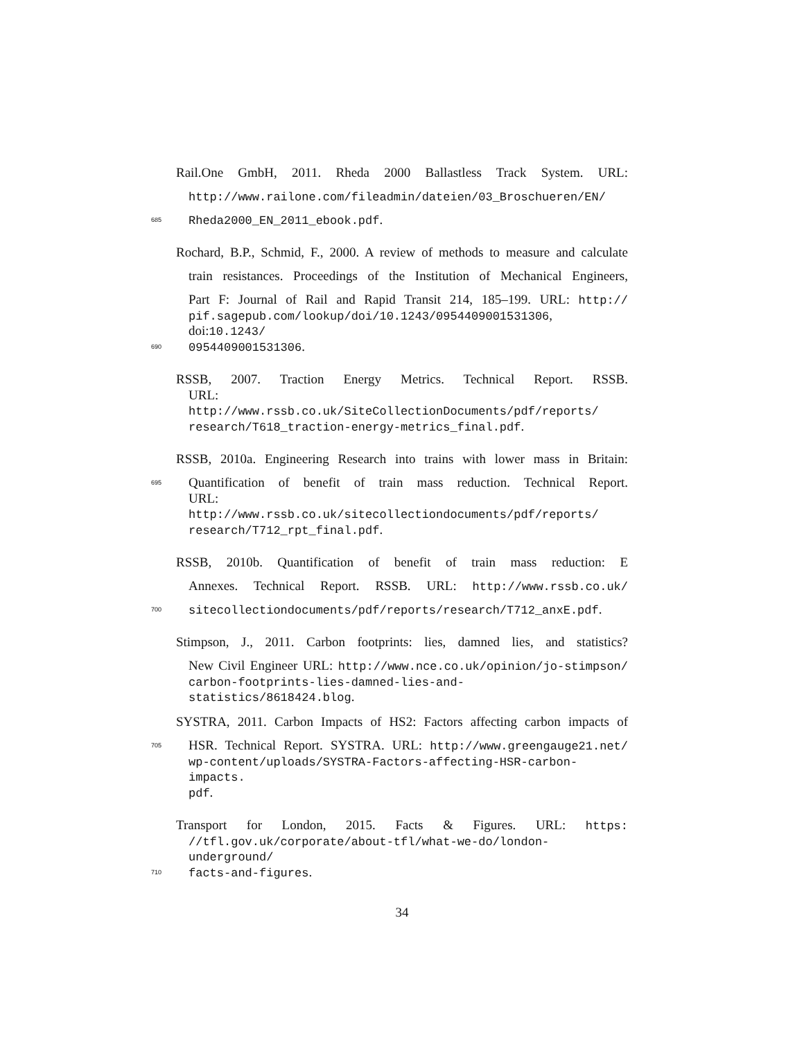Rail.One GmbH, 2011. Rheda 2000 Ballastless Track System. URL:
http://www.railone.com/fileadmin/dateien/03_Broschueren/EN/
685 Rheda2000_EN_2011_ebook.pdf.
Rochard, B.P., Schmid, F., 2000. A review of methods to measure and calculate
train resistances. Proceedings of the Institution of Mechanical Engineers,
Part F: Journal of Rail and Rapid Transit 214, 185–199. URL: http://
pif.sagepub.com/lookup/doi/10.1243/0954409001531306, doi:10.1243/
690 0954409001531306.
RSSB, 2007. Traction Energy Metrics. Technical Report. RSSB.
URL: http://www.rssb.co.uk/SiteCollectionDocuments/pdf/reports/
research/T618_traction-energy-metrics_final.pdf.
RSSB, 2010a. Engineering Research into trains with lower mass in Britain:
695 Quantification of benefit of train mass reduction. Technical Report.
URL: http://www.rssb.co.uk/sitecollectiondocuments/pdf/reports/
research/T712_rpt_final.pdf.
RSSB, 2010b. Quantification of benefit of train mass reduction: E
Annexes. Technical Report. RSSB. URL: http://www.rssb.co.uk/
700 sitecollectiondocuments/pdf/reports/research/T712_anxE.pdf.
Stimpson, J., 2011. Carbon footprints: lies, damned lies, and statistics?
New Civil Engineer URL: http://www.nce.co.uk/opinion/jo-stimpson/
carbon-footprints-lies-damned-lies-and-statistics/8618424.blog.
SYSTRA, 2011. Carbon Impacts of HS2: Factors affecting carbon impacts of
705 HSR. Technical Report. SYSTRA. URL: http://www.greengauge21.net/
wp-content/uploads/SYSTRA-Factors-affecting-HSR-carbon-impacts.
pdf.
Transport for London, 2015. Facts & Figures. URL: https:
//tfl.gov.uk/corporate/about-tfl/what-we-do/london-underground/
710 facts-and-figures.
34